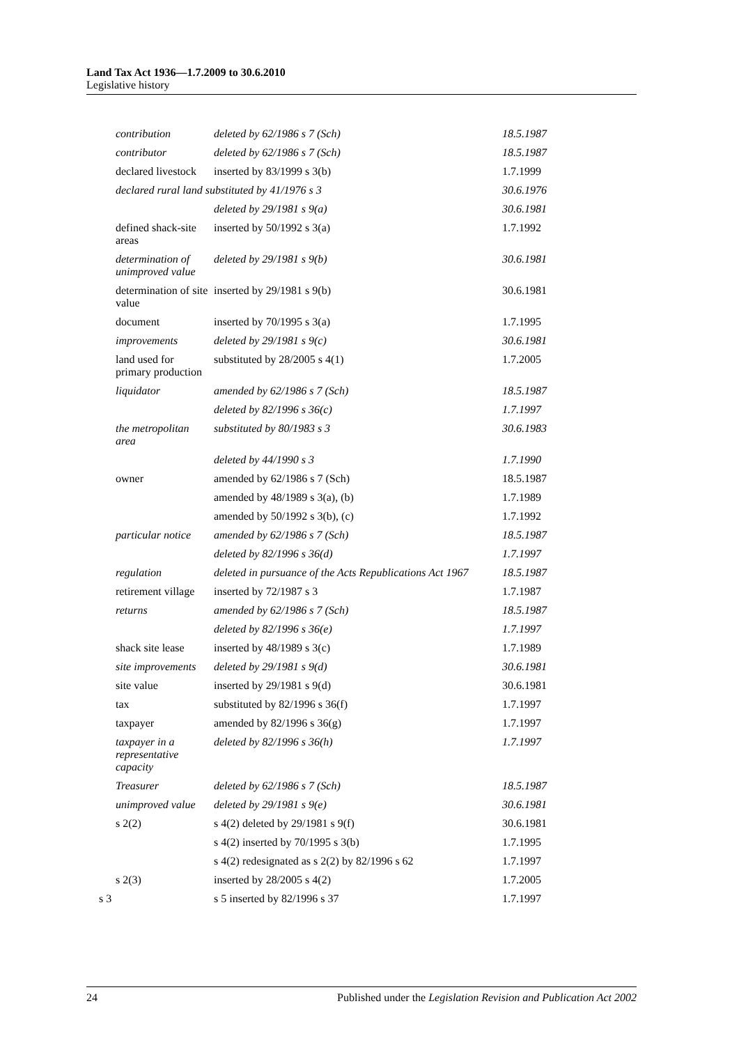Land Tax Act 1936—1.7.2009 to 30.6.2010
Legislative history
| contribution | deleted by 62/1986 s 7 (Sch) | 18.5.1987 |
| contributor | deleted by 62/1986 s 7 (Sch) | 18.5.1987 |
| declared livestock | inserted by 83/1999 s 3(b) | 1.7.1999 |
| declared rural land substituted by 41/1976 s 3 | | 30.6.1976 |
| | deleted by 29/1981 s 9(a) | 30.6.1981 |
| defined shack-site areas | inserted by 50/1992 s 3(a) | 1.7.1992 |
| determination of unimproved value | deleted by 29/1981 s 9(b) | 30.6.1981 |
| determination of site value | inserted by 29/1981 s 9(b) | 30.6.1981 |
| document | inserted by 70/1995 s 3(a) | 1.7.1995 |
| improvements | deleted by 29/1981 s 9(c) | 30.6.1981 |
| land used for primary production | substituted by 28/2005 s 4(1) | 1.7.2005 |
| liquidator | amended by 62/1986 s 7 (Sch) | 18.5.1987 |
| | deleted by 82/1996 s 36(c) | 1.7.1997 |
| the metropolitan area | substituted by 80/1983 s 3 | 30.6.1983 |
| | deleted by 44/1990 s 3 | 1.7.1990 |
| owner | amended by 62/1986 s 7 (Sch) | 18.5.1987 |
| | amended by 48/1989 s 3(a), (b) | 1.7.1989 |
| | amended by 50/1992 s 3(b), (c) | 1.7.1992 |
| particular notice | amended by 62/1986 s 7 (Sch) | 18.5.1987 |
| | deleted by 82/1996 s 36(d) | 1.7.1997 |
| regulation | deleted in pursuance of the Acts Republications Act 1967 | 18.5.1987 |
| retirement village | inserted by 72/1987 s 3 | 1.7.1987 |
| returns | amended by 62/1986 s 7 (Sch) | 18.5.1987 |
| | deleted by 82/1996 s 36(e) | 1.7.1997 |
| shack site lease | inserted by 48/1989 s 3(c) | 1.7.1989 |
| site improvements | deleted by 29/1981 s 9(d) | 30.6.1981 |
| site value | inserted by 29/1981 s 9(d) | 30.6.1981 |
| tax | substituted by 82/1996 s 36(f) | 1.7.1997 |
| taxpayer | amended by 82/1996 s 36(g) | 1.7.1997 |
| taxpayer in a representative capacity | deleted by 82/1996 s 36(h) | 1.7.1997 |
| Treasurer | deleted by 62/1986 s 7 (Sch) | 18.5.1987 |
| unimproved value | deleted by 29/1981 s 9(e) | 30.6.1981 |
| s 2(2) | s 4(2) deleted by 29/1981 s 9(f) | 30.6.1981 |
| | s 4(2) inserted by 70/1995 s 3(b) | 1.7.1995 |
| | s 4(2) redesignated as s 2(2) by 82/1996 s 62 | 1.7.1997 |
| s 2(3) | inserted by 28/2005 s 4(2) | 1.7.2005 |
| s 3 | s 5 inserted by 82/1996 s 37 | 1.7.1997 |
24 Published under the Legislation Revision and Publication Act 2002